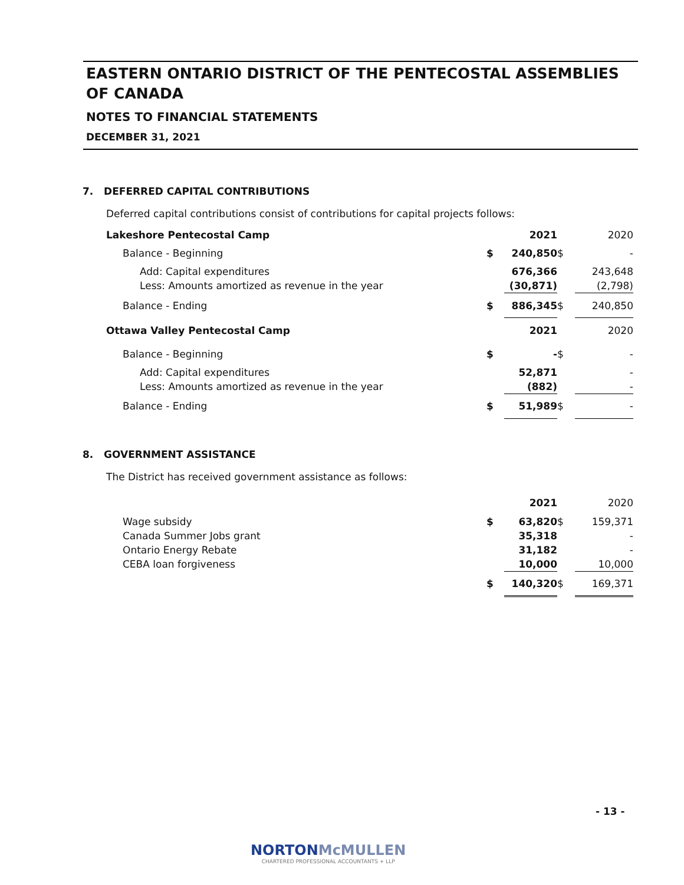EASTERN ONTARIO DISTRICT OF THE PENTECOSTAL ASSEMBLIES OF CANADA
NOTES TO FINANCIAL STATEMENTS
DECEMBER 31, 2021
7. DEFERRED CAPITAL CONTRIBUTIONS
Deferred capital contributions consist of contributions for capital projects follows:
| Lakeshore Pentecostal Camp | | 2021 | | 2020 |
| Balance - Beginning | $ | 240,850 | $ | - |
| Add: Capital expenditures | | 676,366 | | 243,648 |
| Less: Amounts amortized as revenue in the year | | (30,871) | | (2,798) |
| Balance - Ending | $ | 886,345 | $ | 240,850 |
| Ottawa Valley Pentecostal Camp | | 2021 | | 2020 |
| Balance - Beginning | $ | - | $ | - |
| Add: Capital expenditures | | 52,871 | | - |
| Less: Amounts amortized as revenue in the year | | (882) | | - |
| Balance - Ending | $ | 51,989 | $ | - |
8. GOVERNMENT ASSISTANCE
The District has received government assistance as follows:
| | | 2021 | | 2020 |
| Wage subsidy | $ | 63,820 | $ | 159,371 |
| Canada Summer Jobs grant | | 35,318 | | - |
| Ontario Energy Rebate | | 31,182 | | - |
| CEBA loan forgiveness | | 10,000 | | 10,000 |
| | $ | 140,320 | $ | 169,371 |
- 13 -
NORTONMcMULLEN
CHARTERED PROFESSIONAL ACCOUNTANTS + LLP